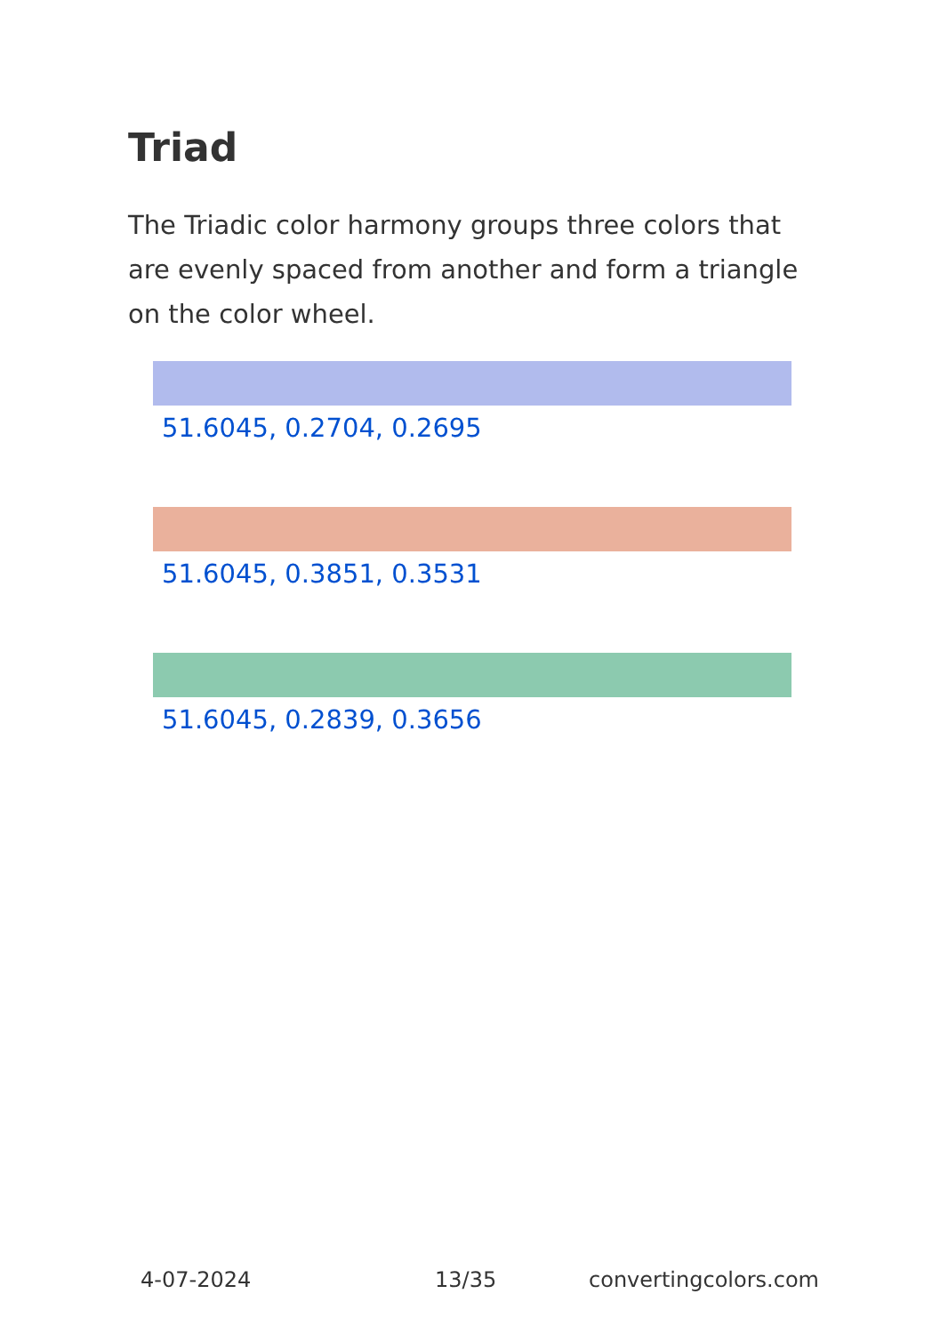Triad
The Triadic color harmony groups three colors that are evenly spaced from another and form a triangle on the color wheel.
51.6045, 0.2704, 0.2695
51.6045, 0.3851, 0.3531
51.6045, 0.2839, 0.3656
4-07-2024 13/35 convertingcolors.com